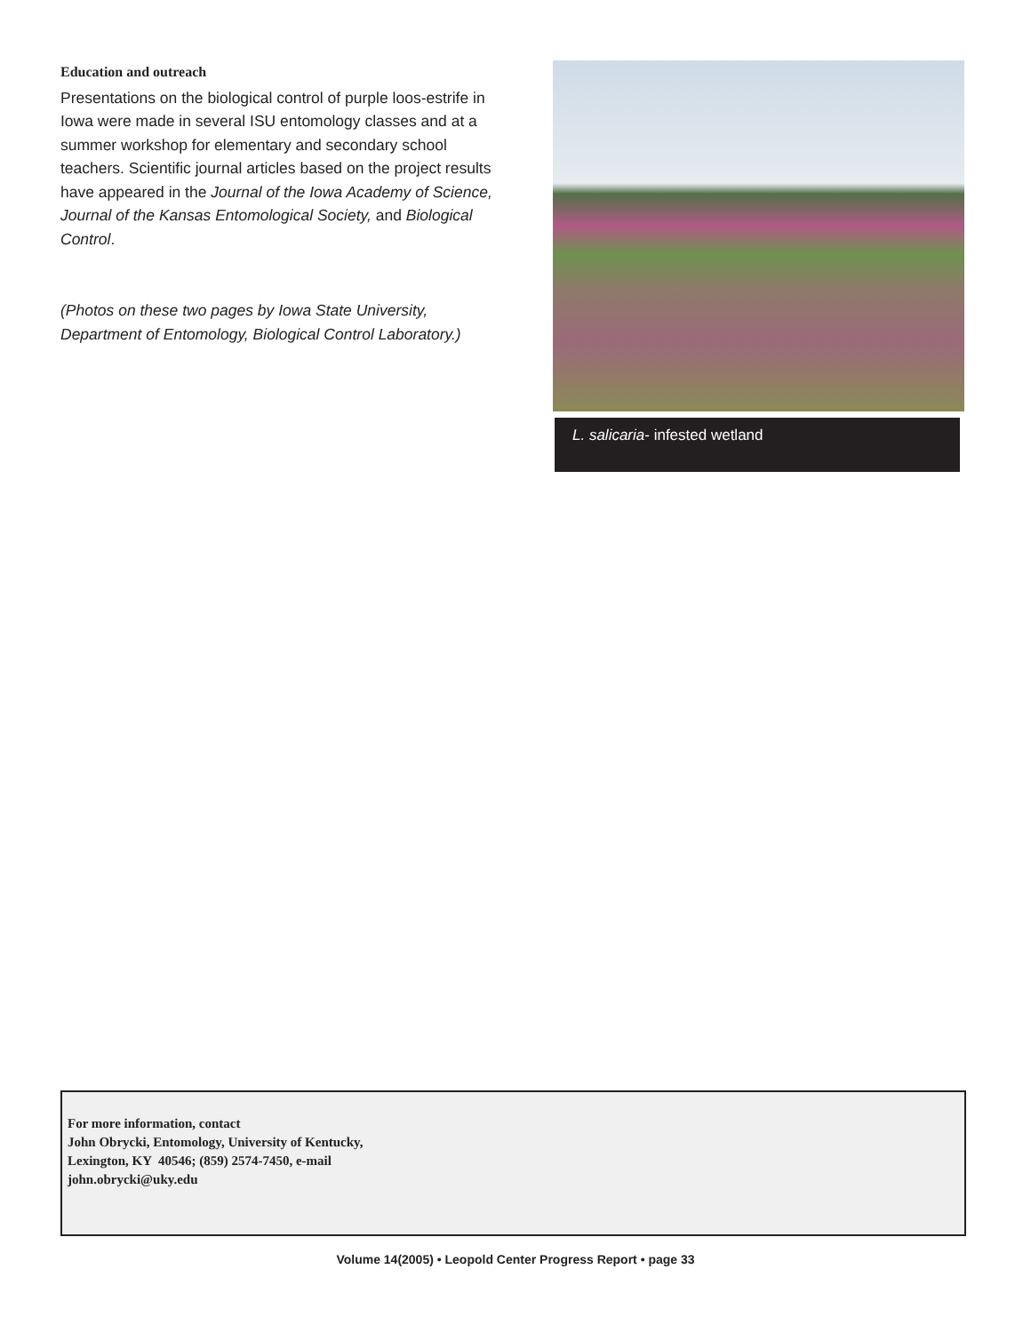Education and outreach
Presentations on the biological control of purple loos-estrife in Iowa were made in several ISU entomology classes and at a summer workshop for elementary and secondary school teachers. Scientific journal articles based on the project results have appeared in the Journal of the Iowa Academy of Science, Journal of the Kansas Entomological Society, and Biological Control.
(Photos on these two pages by Iowa State University, Department of Entomology, Biological Control Laboratory.)
L. salicaria- infested wetland
For more information, contact
John Obrycki, Entomology, University of Kentucky,
Lexington, KY 40546; (859) 2574-7450, e-mail
john.obrycki@uky.edu
Volume 14(2005) • Leopold Center Progress Report • page 33